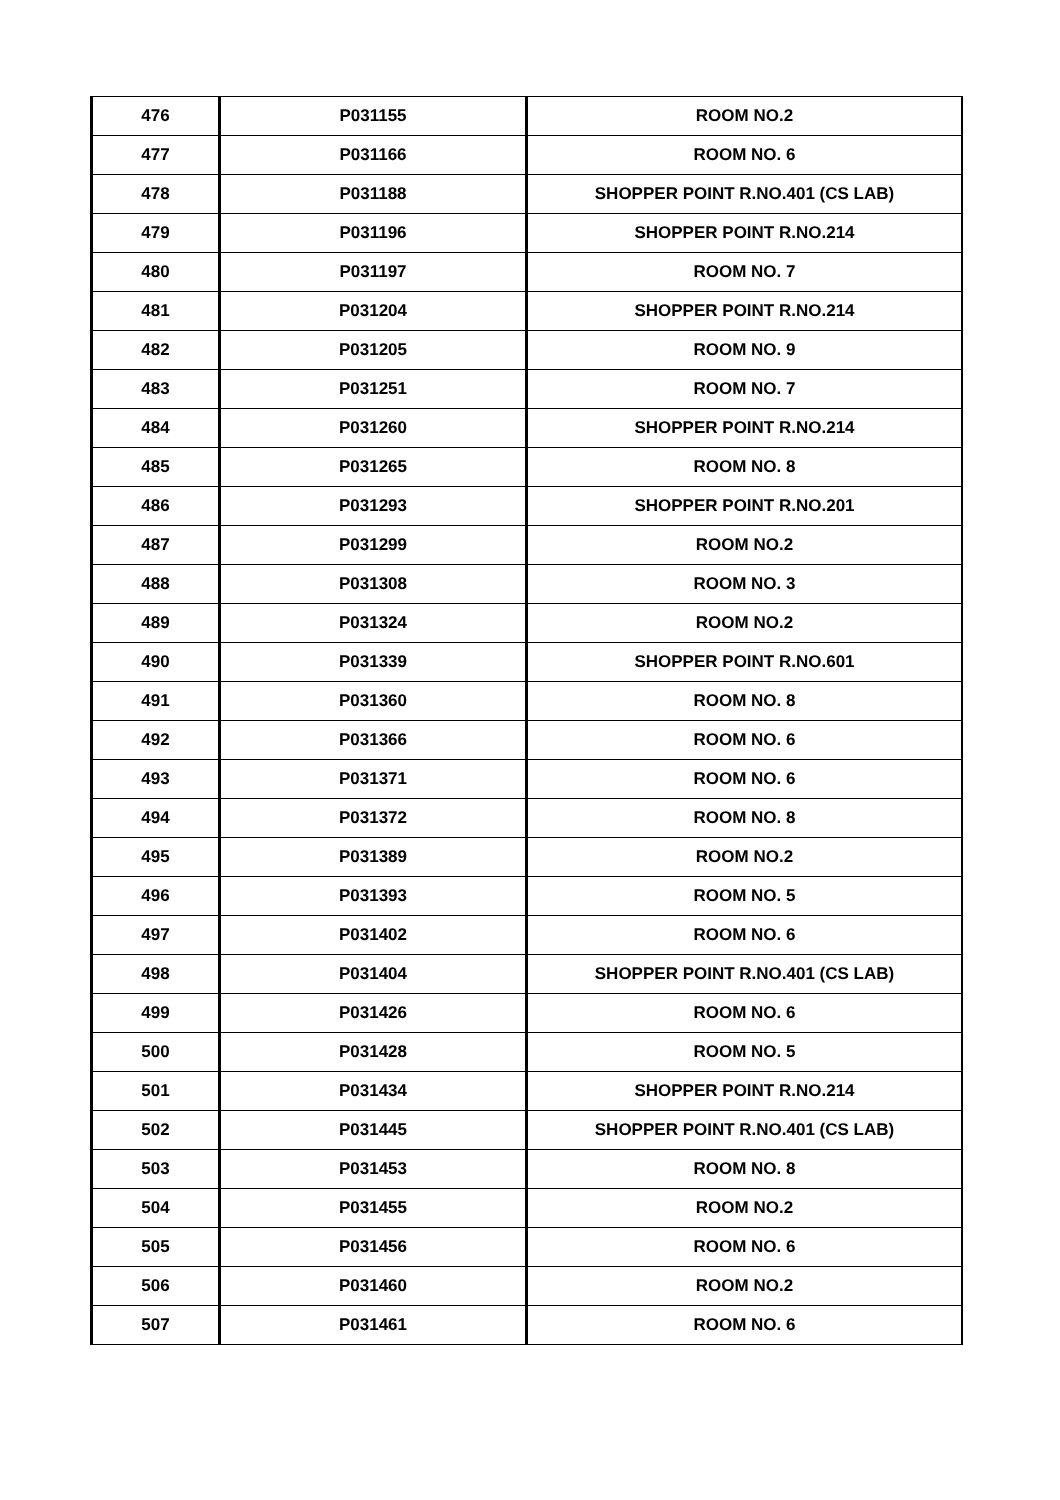| 476 | P031155 | ROOM NO.2 |
| 477 | P031166 | ROOM NO. 6 |
| 478 | P031188 | SHOPPER POINT R.NO.401 (CS LAB) |
| 479 | P031196 | SHOPPER POINT R.NO.214 |
| 480 | P031197 | ROOM NO. 7 |
| 481 | P031204 | SHOPPER POINT R.NO.214 |
| 482 | P031205 | ROOM NO. 9 |
| 483 | P031251 | ROOM NO. 7 |
| 484 | P031260 | SHOPPER POINT R.NO.214 |
| 485 | P031265 | ROOM NO. 8 |
| 486 | P031293 | SHOPPER POINT R.NO.201 |
| 487 | P031299 | ROOM NO.2 |
| 488 | P031308 | ROOM NO. 3 |
| 489 | P031324 | ROOM NO.2 |
| 490 | P031339 | SHOPPER POINT R.NO.601 |
| 491 | P031360 | ROOM NO. 8 |
| 492 | P031366 | ROOM NO. 6 |
| 493 | P031371 | ROOM NO. 6 |
| 494 | P031372 | ROOM NO. 8 |
| 495 | P031389 | ROOM NO.2 |
| 496 | P031393 | ROOM NO. 5 |
| 497 | P031402 | ROOM NO. 6 |
| 498 | P031404 | SHOPPER POINT R.NO.401 (CS LAB) |
| 499 | P031426 | ROOM NO. 6 |
| 500 | P031428 | ROOM NO. 5 |
| 501 | P031434 | SHOPPER POINT R.NO.214 |
| 502 | P031445 | SHOPPER POINT R.NO.401 (CS LAB) |
| 503 | P031453 | ROOM NO. 8 |
| 504 | P031455 | ROOM NO.2 |
| 505 | P031456 | ROOM NO. 6 |
| 506 | P031460 | ROOM NO.2 |
| 507 | P031461 | ROOM NO. 6 |